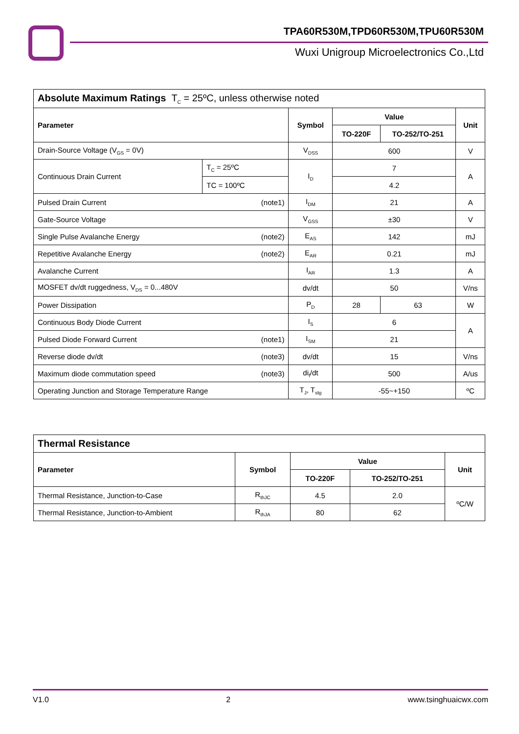TPA60R530M,TPD60R530M,TPU60R530M
Wuxi Unigroup Microelectronics Co.,Ltd
| Absolute Maximum Ratings T<sub>C</sub> = 25ºC, unless otherwise noted | | | | | |
| --- | --- | --- | --- | --- | --- |
| Parameter | | Symbol | Value | | Unit |
| | | | TO-220F | TO-252/TO-251 | |
| Drain-Source Voltage (V<sub>GS</sub> = 0V) | | V<sub>DSS</sub> | 600 | | V |
| Continuous Drain Current | T<sub>C</sub> = 25ºC | I<sub>D</sub> | 7 | | A |
| | TC = 100ºC | | 4.2 | | |
| Pulsed Drain Current (note1) | | I<sub>DM</sub> | 21 | | A |
| Gate-Source Voltage | | V<sub>GSS</sub> | ±30 | | V |
| Single Pulse Avalanche Energy (note2) | | E<sub>AS</sub> | 142 | | mJ |
| Repetitive Avalanche Energy (note2) | | E<sub>AR</sub> | 0.21 | | mJ |
| Avalanche Current | | I<sub>AR</sub> | 1.3 | | A |
| MOSFET dv/dt ruggedness, V<sub>DS</sub> = 0...480V | | dv/dt | 50 | | V/ns |
| Power Dissipation | | P<sub>D</sub> | 28 | 63 | W |
| Continuous Body Diode Current | | I<sub>S</sub> | 6 | | A |
| Pulsed Diode Forward Current (note1) | | I<sub>SM</sub> | 21 | | |
| Reverse diode dv/dt (note3) | | dv/dt | 15 | | V/ns |
| Maximum diode commutation speed (note3) | | di<sub>f</sub>/dt | 500 | | A/us |
| Operating Junction and Storage Temperature Range | | T<sub>J</sub>, T<sub>stg</sub> | -55~+150 | | ºC |
| Thermal Resistance | | | | |
| --- | --- | --- | --- | --- |
| Parameter | Symbol | Value | | Unit |
| | | TO-220F | TO-252/TO-251 | |
| Thermal Resistance, Junction-to-Case | R<sub>thJC</sub> | 4.5 | 2.0 | ºC/W |
| Thermal Resistance, Junction-to-Ambient | R<sub>thJA</sub> | 80 | 62 | |
V1.0 2 www.tsinghuaicwx.com